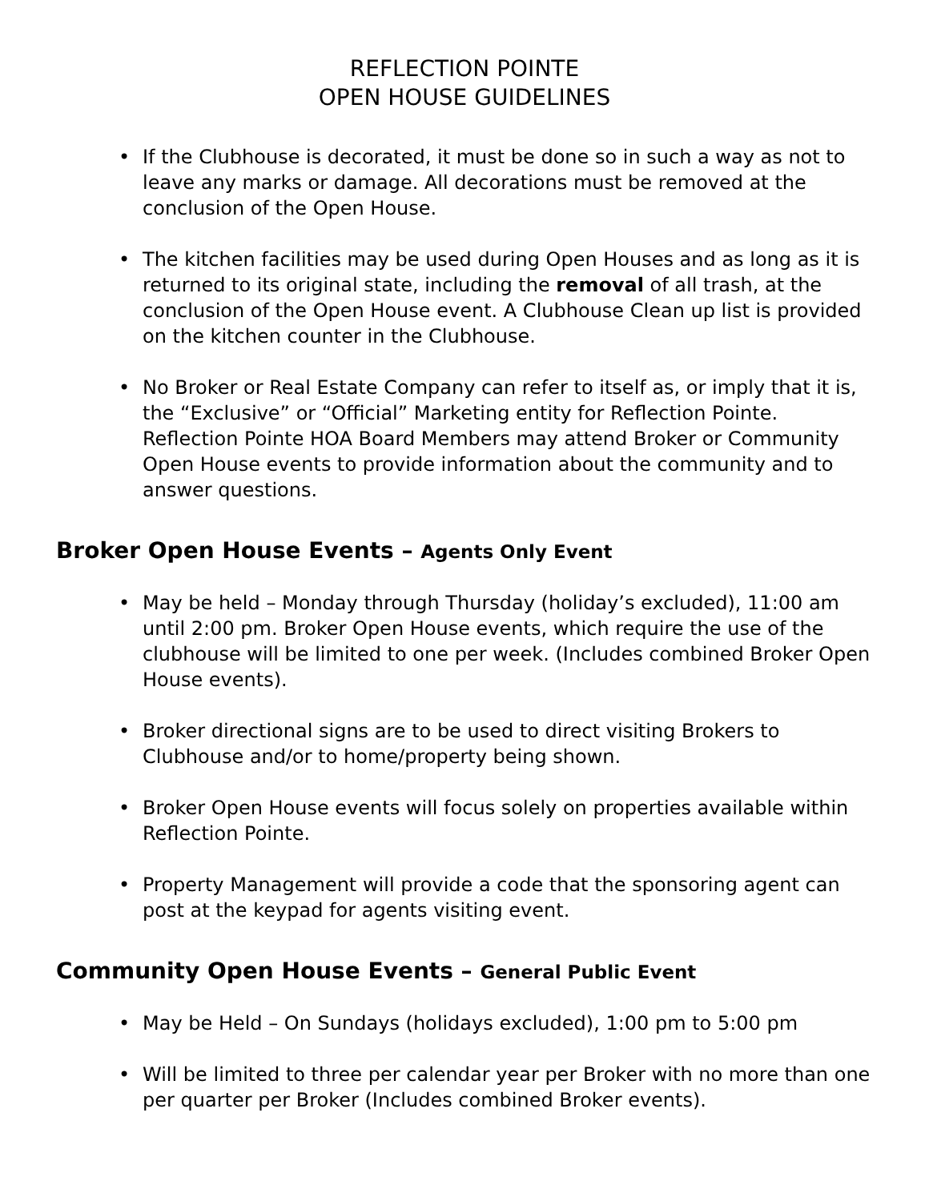REFLECTION POINTE
OPEN HOUSE GUIDELINES
• If the Clubhouse is decorated, it must be done so in such a way as not to leave any marks or damage. All decorations must be removed at the conclusion of the Open House.
• The kitchen facilities may be used during Open Houses and as long as it is returned to its original state, including the removal of all trash, at the conclusion of the Open House event. A Clubhouse Clean up list is provided on the kitchen counter in the Clubhouse.
• No Broker or Real Estate Company can refer to itself as, or imply that it is, the “Exclusive” or “Official” Marketing entity for Reflection Pointe. Reflection Pointe HOA Board Members may attend Broker or Community Open House events to provide information about the community and to answer questions.
Broker Open House Events – Agents Only Event
• May be held – Monday through Thursday (holiday’s excluded), 11:00 am until 2:00 pm. Broker Open House events, which require the use of the clubhouse will be limited to one per week. (Includes combined Broker Open House events).
• Broker directional signs are to be used to direct visiting Brokers to Clubhouse and/or to home/property being shown.
• Broker Open House events will focus solely on properties available within Reflection Pointe.
• Property Management will provide a code that the sponsoring agent can post at the keypad for agents visiting event.
Community Open House Events – General Public Event
• May be Held – On Sundays (holidays excluded), 1:00 pm to 5:00 pm
• Will be limited to three per calendar year per Broker with no more than one per quarter per Broker (Includes combined Broker events).